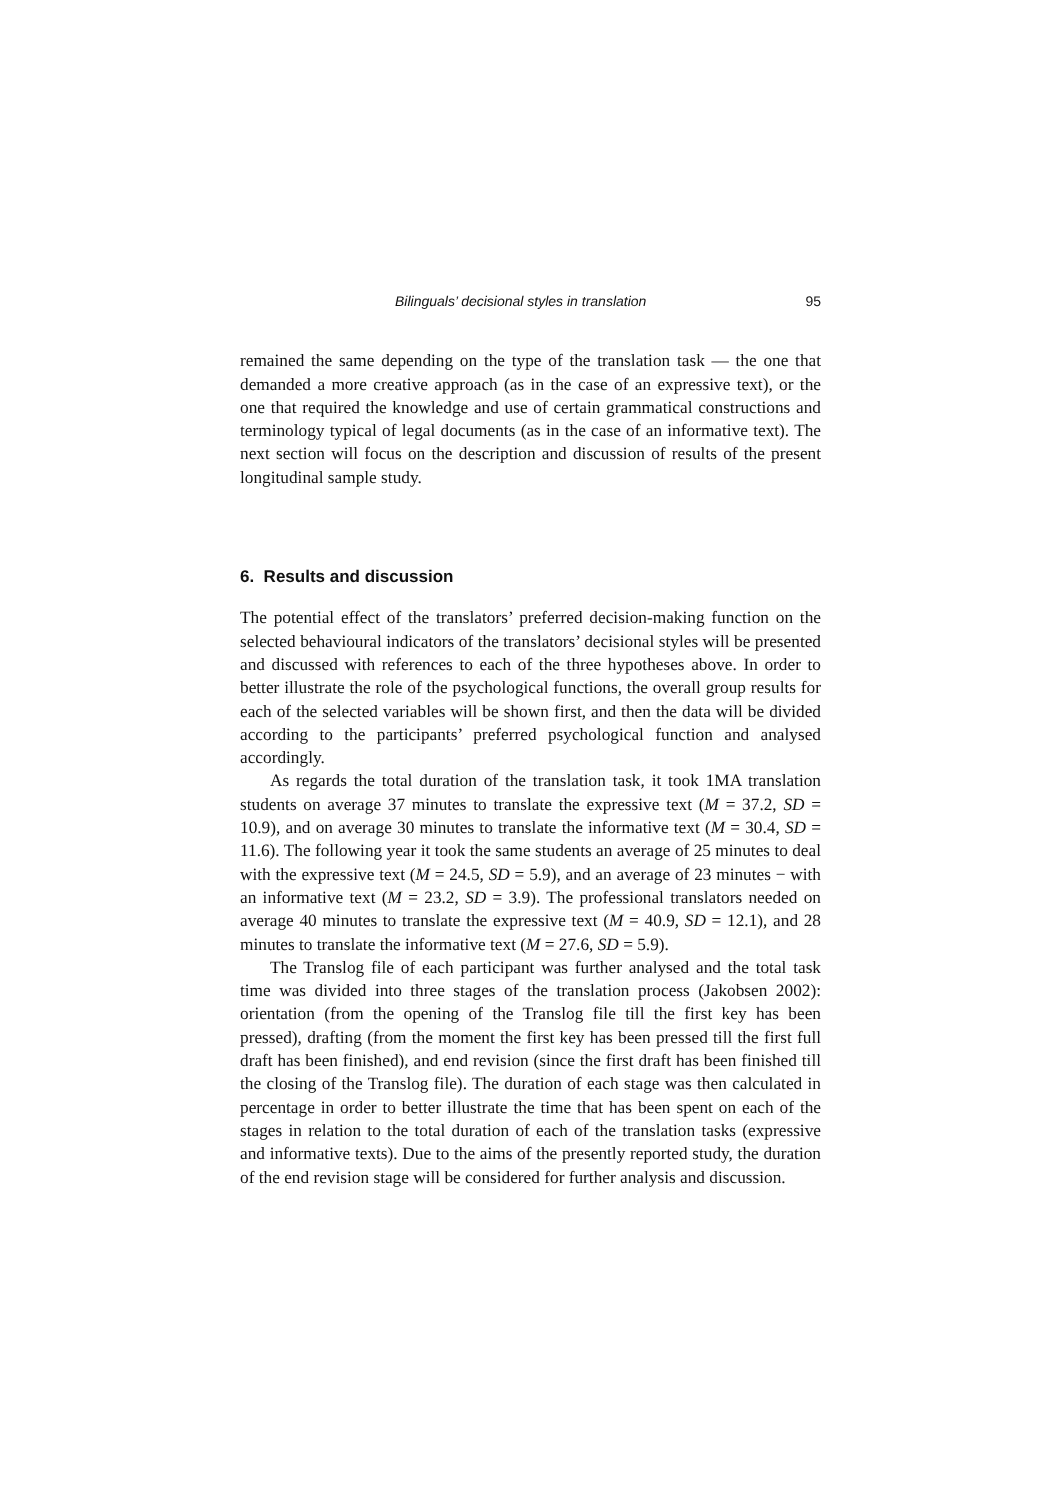Bilinguals’ decisional styles in translation 95
remained the same depending on the type of the translation task — the one that demanded a more creative approach (as in the case of an expressive text), or the one that required the knowledge and use of certain grammatical constructions and terminology typical of legal documents (as in the case of an informative text). The next section will focus on the description and discussion of results of the present longitudinal sample study.
6. Results and discussion
The potential effect of the translators’ preferred decision-making function on the selected behavioural indicators of the translators’ decisional styles will be presented and discussed with references to each of the three hypotheses above. In order to better illustrate the role of the psychological functions, the overall group results for each of the selected variables will be shown first, and then the data will be divided according to the participants’ preferred psychological function and analysed accordingly.
As regards the total duration of the translation task, it took 1MA translation students on average 37 minutes to translate the expressive text (M = 37.2, SD = 10.9), and on average 30 minutes to translate the informative text (M = 30.4, SD = 11.6). The following year it took the same students an average of 25 minutes to deal with the expressive text (M = 24.5, SD = 5.9), and an average of 23 minutes − with an informative text (M = 23.2, SD = 3.9). The professional translators needed on average 40 minutes to translate the expressive text (M = 40.9, SD = 12.1), and 28 minutes to translate the informative text (M = 27.6, SD = 5.9).
The Translog file of each participant was further analysed and the total task time was divided into three stages of the translation process (Jakobsen 2002): orientation (from the opening of the Translog file till the first key has been pressed), drafting (from the moment the first key has been pressed till the first full draft has been finished), and end revision (since the first draft has been finished till the closing of the Translog file). The duration of each stage was then calculated in percentage in order to better illustrate the time that has been spent on each of the stages in relation to the total duration of each of the translation tasks (expressive and informative texts). Due to the aims of the presently reported study, the duration of the end revision stage will be considered for further analysis and discussion.